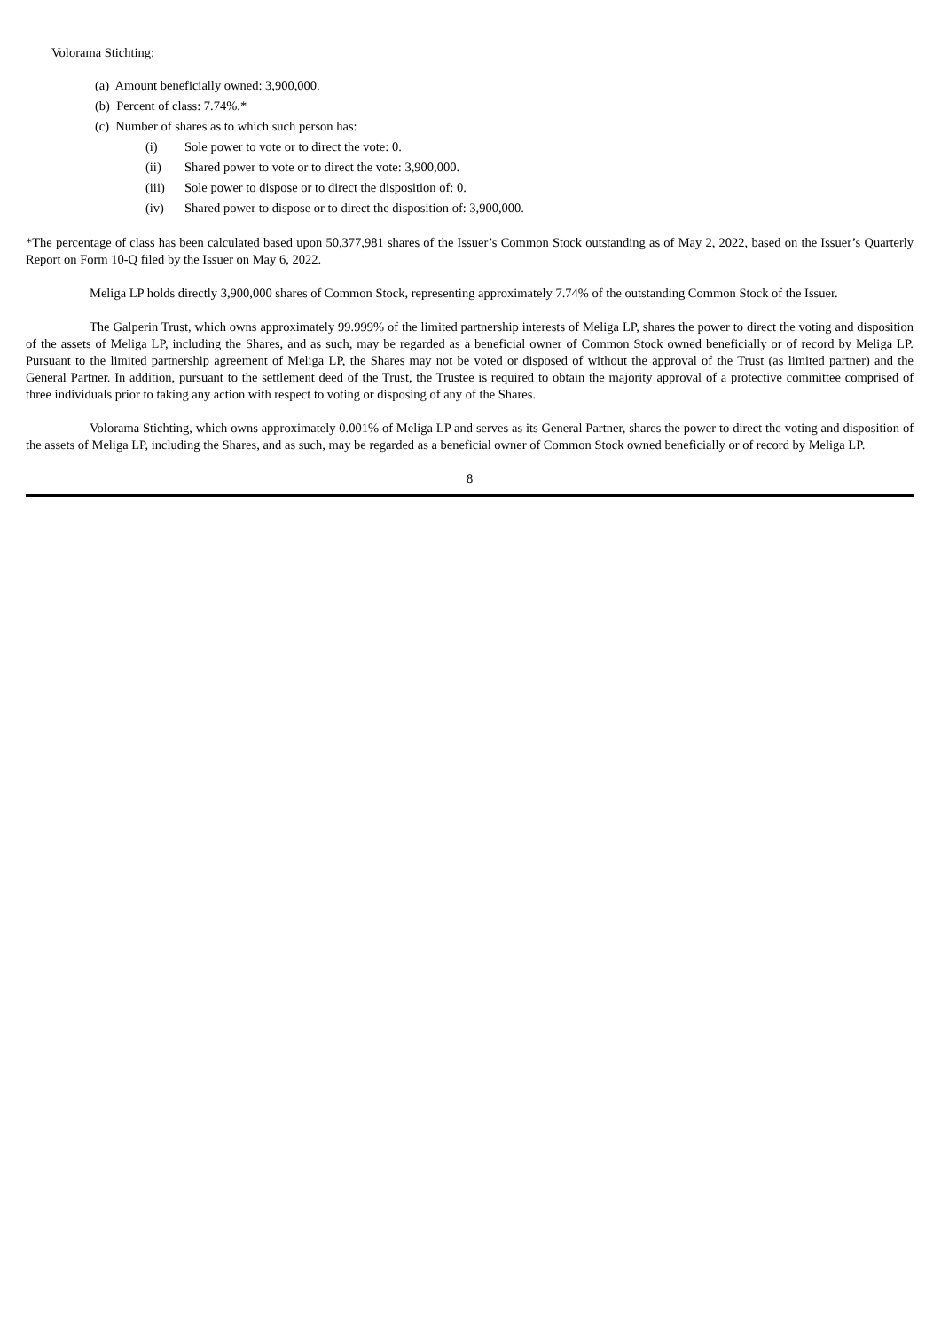Volorama Stichting:
(a) Amount beneficially owned: 3,900,000.
(b) Percent of class: 7.74%.*
(c) Number of shares as to which such person has:
(i) Sole power to vote or to direct the vote: 0.
(ii) Shared power to vote or to direct the vote: 3,900,000.
(iii) Sole power to dispose or to direct the disposition of: 0.
(iv) Shared power to dispose or to direct the disposition of: 3,900,000.
*The percentage of class has been calculated based upon 50,377,981 shares of the Issuer’s Common Stock outstanding as of May 2, 2022, based on the Issuer’s Quarterly Report on Form 10-Q filed by the Issuer on May 6, 2022.
Meliga LP holds directly 3,900,000 shares of Common Stock, representing approximately 7.74% of the outstanding Common Stock of the Issuer.
The Galperin Trust, which owns approximately 99.999% of the limited partnership interests of Meliga LP, shares the power to direct the voting and disposition of the assets of Meliga LP, including the Shares, and as such, may be regarded as a beneficial owner of Common Stock owned beneficially or of record by Meliga LP. Pursuant to the limited partnership agreement of Meliga LP, the Shares may not be voted or disposed of without the approval of the Trust (as limited partner) and the General Partner. In addition, pursuant to the settlement deed of the Trust, the Trustee is required to obtain the majority approval of a protective committee comprised of three individuals prior to taking any action with respect to voting or disposing of any of the Shares.
Volorama Stichting, which owns approximately 0.001% of Meliga LP and serves as its General Partner, shares the power to direct the voting and disposition of the assets of Meliga LP, including the Shares, and as such, may be regarded as a beneficial owner of Common Stock owned beneficially or of record by Meliga LP.
8